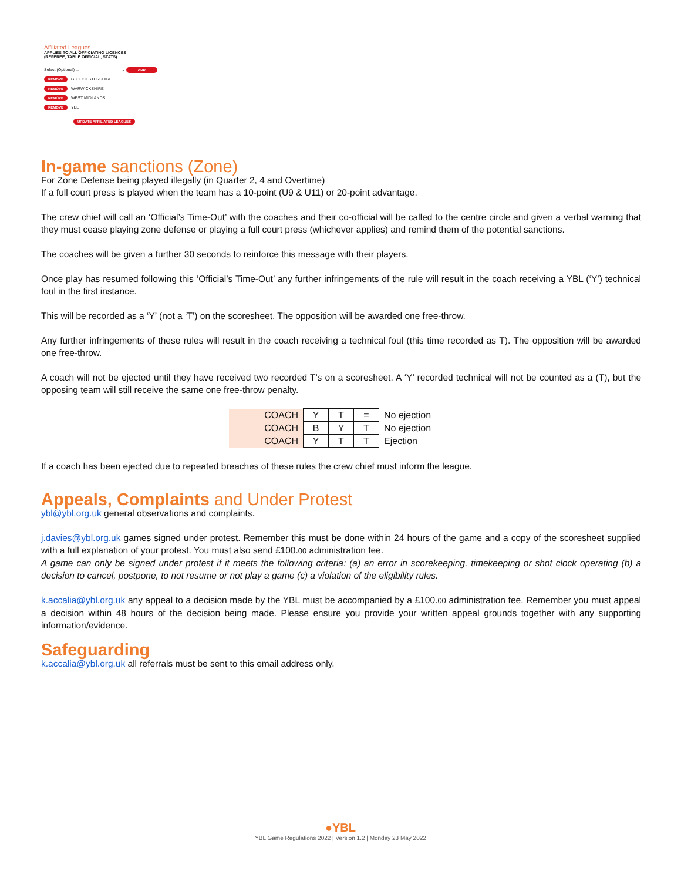Affiliated Leagues
APPLIES TO ALL OFFICIATING LICENCES
(REFEREE, TABLE OFFICIAL, STATS)
Select (Optional) ... ⌄ ADD
REMOVE GLOUCESTERSHIRE
REMOVE WARWICKSHIRE
REMOVE WEST MIDLANDS
REMOVE YBL
UPDATE AFFILIATED LEAGUES
In-game sanctions (Zone)
For Zone Defense being played illegally (in Quarter 2, 4 and Overtime)
If a full court press is played when the team has a 10-point (U9 & U11) or 20-point advantage.
The crew chief will call an ‘Official’s Time-Out’ with the coaches and their co-official will be called to the centre circle and given a verbal warning that they must cease playing zone defense or playing a full court press (whichever applies) and remind them of the potential sanctions.
The coaches will be given a further 30 seconds to reinforce this message with their players.
Once play has resumed following this ‘Official’s Time-Out’ any further infringements of the rule will result in the coach receiving a YBL (‘Y’) technical foul in the first instance.
This will be recorded as a ‘Y’ (not a ‘T’) on the scoresheet. The opposition will be awarded one free-throw.
Any further infringements of these rules will result in the coach receiving a technical foul (this time recorded as T). The opposition will be awarded one free-throw.
A coach will not be ejected until they have received two recorded T’s on a scoresheet. A ‘Y’ recorded technical will not be counted as a (T), but the opposing team will still receive the same one free-throw penalty.
| COACH | Y | T | = | No ejection |
| COACH | B | Y | T | No ejection |
| COACH | Y | T | T | Ejection |
If a coach has been ejected due to repeated breaches of these rules the crew chief must inform the league.
Appeals, Complaints and Under Protest
ybl@ybl.org.uk general observations and complaints.
j.davies@ybl.org.uk games signed under protest. Remember this must be done within 24 hours of the game and a copy of the scoresheet supplied with a full explanation of your protest. You must also send £100.00 administration fee.
A game can only be signed under protest if it meets the following criteria: (a) an error in scorekeeping, timekeeping or shot clock operating (b) a decision to cancel, postpone, to not resume or not play a game (c) a violation of the eligibility rules.
k.accalia@ybl.org.uk any appeal to a decision made by the YBL must be accompanied by a £100.00 administration fee. Remember you must appeal a decision within 48 hours of the decision being made. Please ensure you provide your written appeal grounds together with any supporting information/evidence.
Safeguarding
k.accalia@ybl.org.uk all referrals must be sent to this email address only.
●YBL
YBL Game Regulations 2022 | Version 1.2 | Monday 23 May 2022